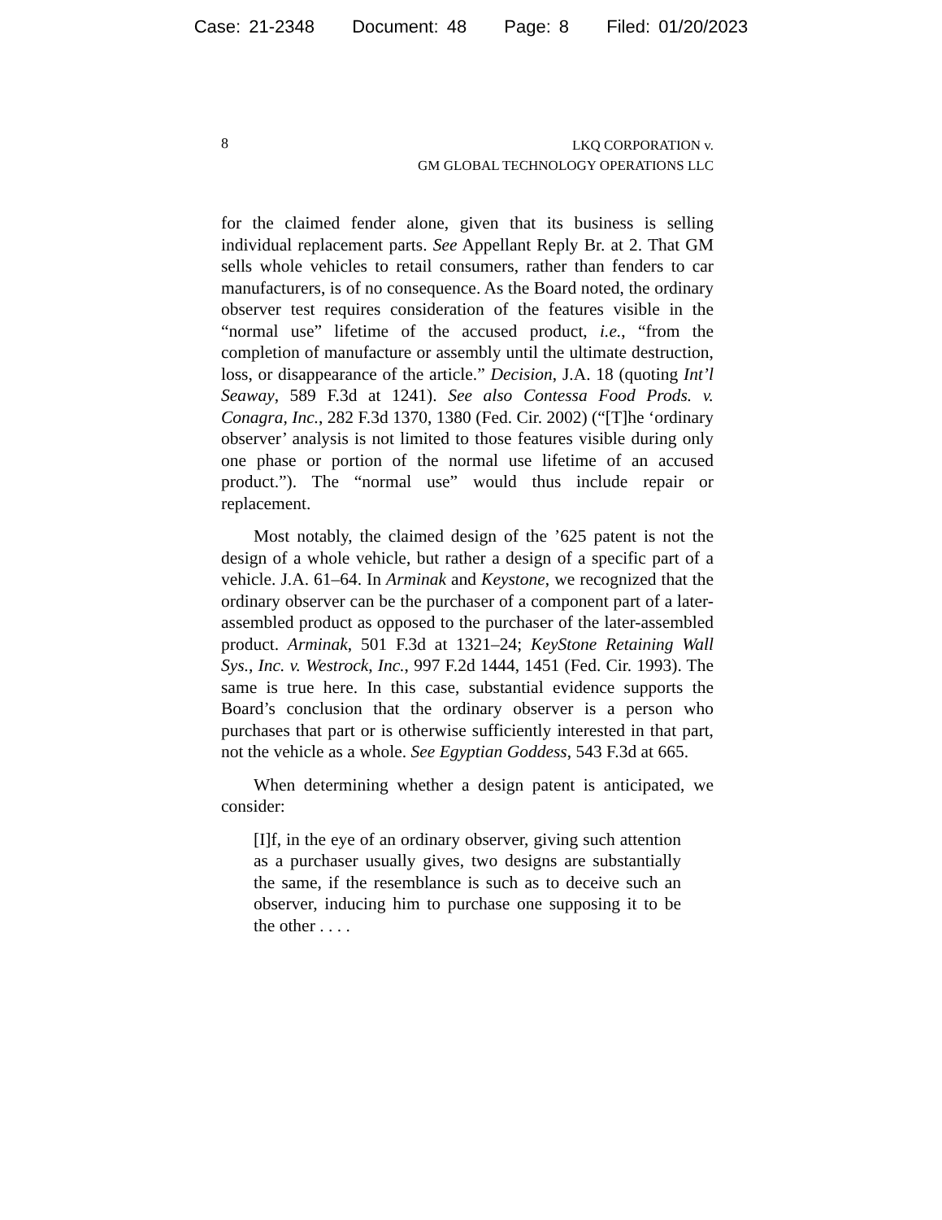Case: 21-2348 Document: 48 Page: 8 Filed: 01/20/2023
8
LKQ CORPORATION v.
GM GLOBAL TECHNOLOGY OPERATIONS LLC
for the claimed fender alone, given that its business is selling individual replacement parts. See Appellant Reply Br. at 2. That GM sells whole vehicles to retail consumers, rather than fenders to car manufacturers, is of no consequence. As the Board noted, the ordinary observer test requires consideration of the features visible in the “normal use” lifetime of the accused product, i.e., “from the completion of manufacture or assembly until the ultimate destruction, loss, or disappearance of the article.” Decision, J.A. 18 (quoting Int’l Seaway, 589 F.3d at 1241). See also Contessa Food Prods. v. Conagra, Inc., 282 F.3d 1370, 1380 (Fed. Cir. 2002) (“[T]he ‘ordinary observer’ analysis is not limited to those features visible during only one phase or portion of the normal use lifetime of an accused product.”). The “normal use” would thus include repair or replacement.
Most notably, the claimed design of the ’625 patent is not the design of a whole vehicle, but rather a design of a specific part of a vehicle. J.A. 61–64. In Arminak and Keystone, we recognized that the ordinary observer can be the purchaser of a component part of a later-assembled product as opposed to the purchaser of the later-assembled product. Arminak, 501 F.3d at 1321–24; KeyStone Retaining Wall Sys., Inc. v. Westrock, Inc., 997 F.2d 1444, 1451 (Fed. Cir. 1993). The same is true here. In this case, substantial evidence supports the Board’s conclusion that the ordinary observer is a person who purchases that part or is otherwise sufficiently interested in that part, not the vehicle as a whole. See Egyptian Goddess, 543 F.3d at 665.
When determining whether a design patent is anticipated, we consider:
[I]f, in the eye of an ordinary observer, giving such attention as a purchaser usually gives, two designs are substantially the same, if the resemblance is such as to deceive such an observer, inducing him to purchase one supposing it to be the other . . . .